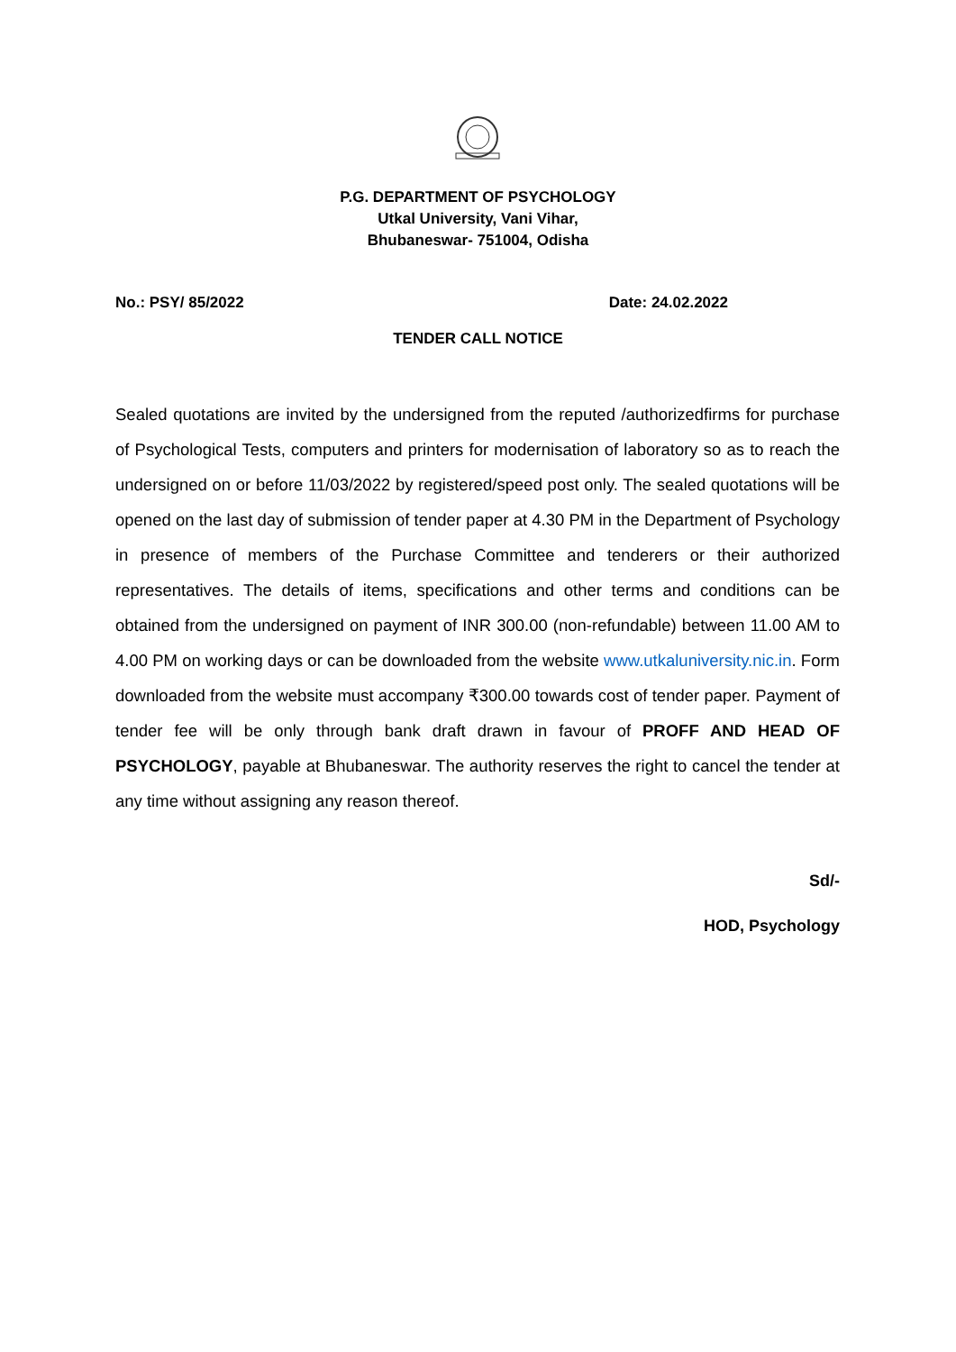P.G. DEPARTMENT OF PSYCHOLOGY
Utkal University, Vani Vihar,
Bhubaneswar- 751004, Odisha
No.: PSY/ 85/2022 Date: 24.02.2022
TENDER CALL NOTICE
Sealed quotations are invited by the undersigned from the reputed /authorizedfirms for purchase of Psychological Tests, computers and printers for modernisation of laboratory so as to reach the undersigned on or before 11/03/2022 by registered/speed post only. The sealed quotations will be opened on the last day of submission of tender paper at 4.30 PM in the Department of Psychology in presence of members of the Purchase Committee and tenderers or their authorized representatives. The details of items, specifications and other terms and conditions can be obtained from the undersigned on payment of INR 300.00 (non-refundable) between 11.00 AM to 4.00 PM on working days or can be downloaded from the website www.utkaluniversity.nic.in. Form downloaded from the website must accompany ₹300.00 towards cost of tender paper. Payment of tender fee will be only through bank draft drawn in favour of PROFF AND HEAD OF PSYCHOLOGY, payable at Bhubaneswar. The authority reserves the right to cancel the tender at any time without assigning any reason thereof.
Sd/-
HOD, Psychology